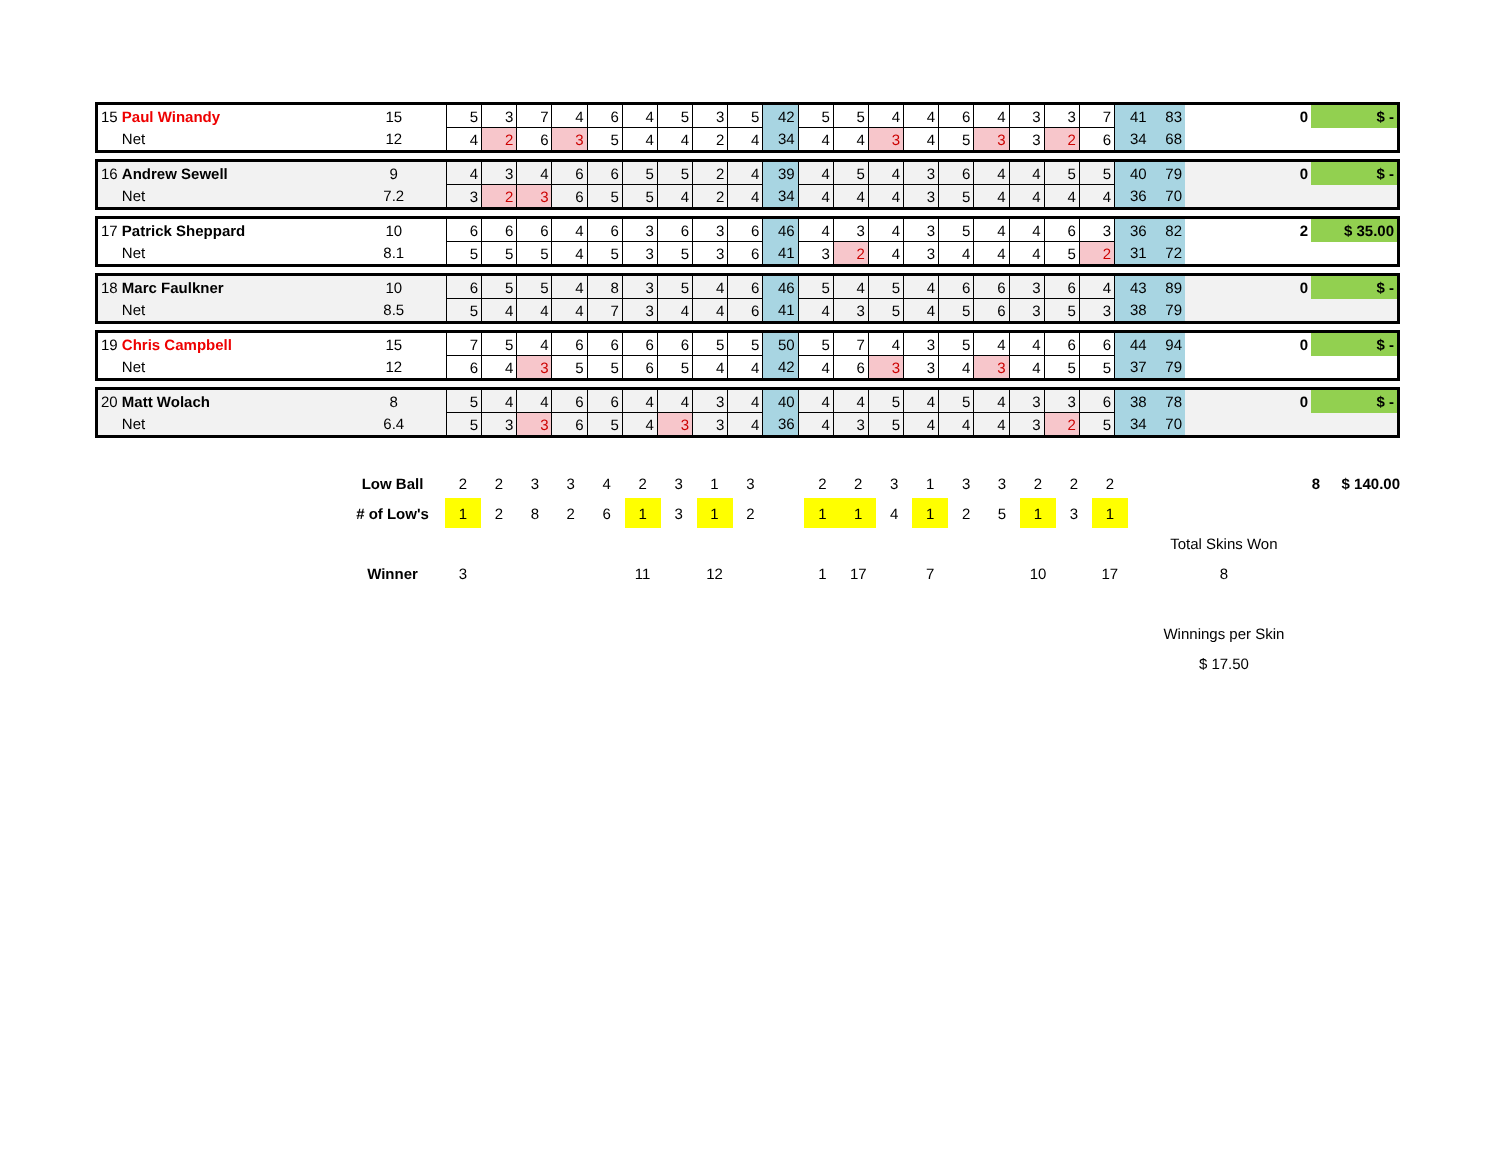| 15 Paul Winandy | 15 | 5 | 3 | 7 | 4 | 6 | 4 | 5 | 3 | 5 | 42 | 5 | 5 | 4 | 4 | 6 | 4 | 3 | 3 | 7 | 41 | 83 | 0 | $ - |
| Net | 12 | 4 | 2 | 6 | 3 | 5 | 4 | 4 | 2 | 4 | 34 | 4 | 4 | 3 | 4 | 5 | 3 | 3 | 2 | 6 | 34 | 68 | | |
| 16 Andrew Sewell | 9 | 4 | 3 | 4 | 6 | 6 | 5 | 5 | 2 | 4 | 39 | 4 | 5 | 4 | 3 | 6 | 4 | 4 | 5 | 5 | 40 | 79 | 0 | $ - |
| Net | 7.2 | 3 | 2 | 3 | 6 | 5 | 5 | 4 | 2 | 4 | 34 | 4 | 4 | 4 | 3 | 5 | 4 | 4 | 4 | 4 | 36 | 70 | | |
| 17 Patrick Sheppard | 10 | 6 | 6 | 6 | 4 | 6 | 3 | 6 | 3 | 6 | 46 | 4 | 3 | 4 | 3 | 5 | 4 | 4 | 6 | 3 | 36 | 82 | 2 | $ 35.00 |
| Net | 8.1 | 5 | 5 | 5 | 4 | 5 | 3 | 5 | 3 | 6 | 41 | 3 | 2 | 4 | 3 | 4 | 4 | 4 | 5 | 2 | 31 | 72 | | |
| 18 Marc Faulkner | 10 | 6 | 5 | 5 | 4 | 8 | 3 | 5 | 4 | 6 | 46 | 5 | 4 | 5 | 4 | 6 | 6 | 3 | 6 | 4 | 43 | 89 | 0 | $ - |
| Net | 8.5 | 5 | 4 | 4 | 4 | 7 | 3 | 4 | 4 | 6 | 41 | 4 | 3 | 5 | 4 | 5 | 6 | 3 | 5 | 3 | 38 | 79 | | |
| 19 Chris Campbell | 15 | 7 | 5 | 4 | 6 | 6 | 6 | 6 | 5 | 5 | 50 | 5 | 7 | 4 | 3 | 5 | 4 | 4 | 6 | 6 | 44 | 94 | 0 | $ - |
| Net | 12 | 6 | 4 | 3 | 5 | 5 | 6 | 5 | 4 | 4 | 42 | 4 | 6 | 3 | 3 | 4 | 3 | 4 | 5 | 5 | 37 | 79 | | |
| 20 Matt Wolach | 8 | 5 | 4 | 4 | 6 | 6 | 4 | 4 | 3 | 4 | 40 | 4 | 4 | 5 | 4 | 5 | 4 | 3 | 3 | 6 | 38 | 78 | 0 | $ - |
| Net | 6.4 | 5 | 3 | 3 | 6 | 5 | 4 | 3 | 3 | 4 | 36 | 4 | 3 | 5 | 4 | 4 | 4 | 3 | 2 | 5 | 34 | 70 | | |
| | Low Ball | 2 | 2 | 3 | 3 | 4 | 2 | 3 | 1 | 3 | | 2 | 2 | 3 | 1 | 3 | 3 | 2 | 2 | 2 | | | 8 | $ 140.00 |
| | # of Low's | 1 | 2 | 8 | 2 | 6 | 1 | 3 | 1 | 2 | | 1 | 1 | 4 | 1 | 2 | 5 | 1 | 3 | 1 | | | | |
| | | | | | | | | | | | | | | | | | | | | | Total Skins Won | | | |
| | Winner | 3 | | | | | 11 | | 12 | | | 1 | 17 | | 7 | | | 10 | | 17 | 8 | | | |
| | | | | | | | | | | | | | | | | | | | | | Winnings per Skin | | | |
| | | | | | | | | | | | | | | | | | | | | | $ 17.50 | | | |